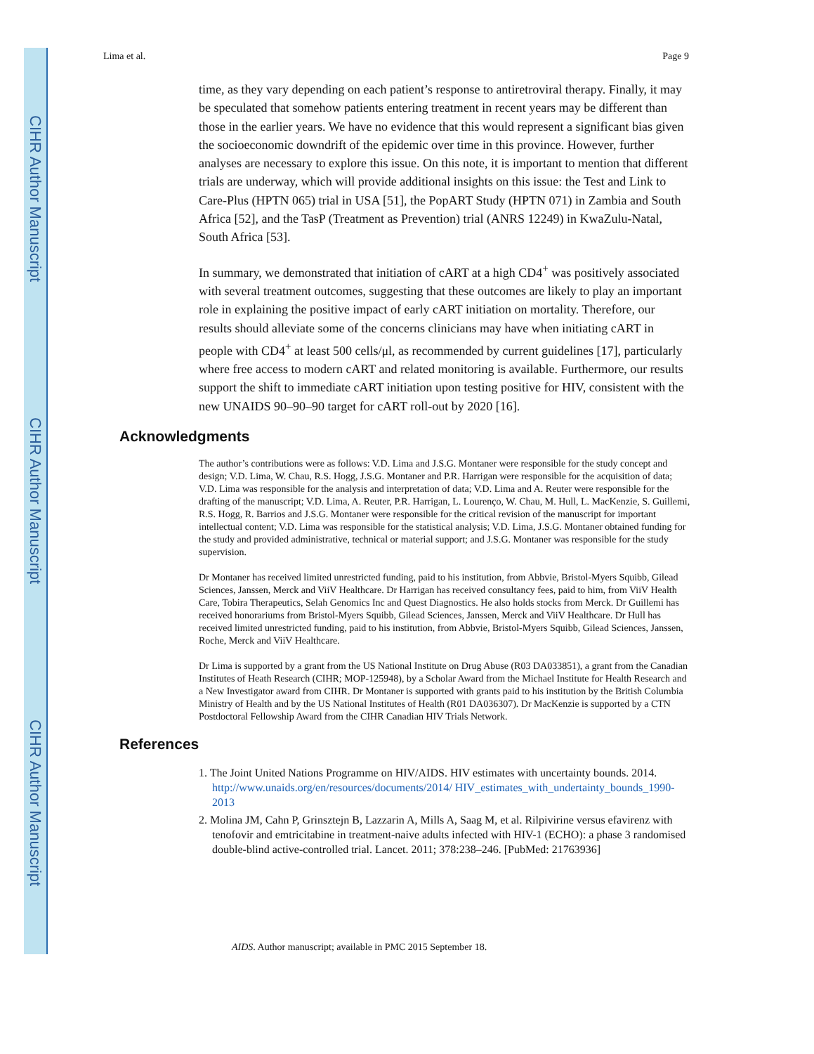CIHR Author Manuscript
CIHR Author Manuscript
CIHR Author Manuscript
Lima et al. Page 9
time, as they vary depending on each patient’s response to antiretroviral therapy. Finally, it may be speculated that somehow patients entering treatment in recent years may be different than those in the earlier years. We have no evidence that this would represent a significant bias given the socioeconomic downdrift of the epidemic over time in this province. However, further analyses are necessary to explore this issue. On this note, it is important to mention that different trials are underway, which will provide additional insights on this issue: the Test and Link to Care-Plus (HPTN 065) trial in USA [51], the PopART Study (HPTN 071) in Zambia and South Africa [52], and the TasP (Treatment as Prevention) trial (ANRS 12249) in KwaZulu-Natal, South Africa [53].
In summary, we demonstrated that initiation of cART at a high CD4<sup>+</sup> was positively associated with several treatment outcomes, suggesting that these outcomes are likely to play an important role in explaining the positive impact of early cART initiation on mortality. Therefore, our results should alleviate some of the concerns clinicians may have when initiating cART in people with CD4<sup>+</sup> at least 500 cells/μl, as recommended by current guidelines [17], particularly where free access to modern cART and related monitoring is available. Furthermore, our results support the shift to immediate cART initiation upon testing positive for HIV, consistent with the new UNAIDS 90–90–90 target for cART roll-out by 2020 [16].
Acknowledgments
The author’s contributions were as follows: V.D. Lima and J.S.G. Montaner were responsible for the study concept and design; V.D. Lima, W. Chau, R.S. Hogg, J.S.G. Montaner and P.R. Harrigan were responsible for the acquisition of data; V.D. Lima was responsible for the analysis and interpretation of data; V.D. Lima and A. Reuter were responsible for the drafting of the manuscript; V.D. Lima, A. Reuter, P.R. Harrigan, L. Lourenço, W. Chau, M. Hull, L. MacKenzie, S. Guillemi, R.S. Hogg, R. Barrios and J.S.G. Montaner were responsible for the critical revision of the manuscript for important intellectual content; V.D. Lima was responsible for the statistical analysis; V.D. Lima, J.S.G. Montaner obtained funding for the study and provided administrative, technical or material support; and J.S.G. Montaner was responsible for the study supervision.
Dr Montaner has received limited unrestricted funding, paid to his institution, from Abbvie, Bristol-Myers Squibb, Gilead Sciences, Janssen, Merck and ViiV Healthcare. Dr Harrigan has received consultancy fees, paid to him, from ViiV Health Care, Tobira Therapeutics, Selah Genomics Inc and Quest Diagnostics. He also holds stocks from Merck. Dr Guillemi has received honorariums from Bristol-Myers Squibb, Gilead Sciences, Janssen, Merck and ViiV Healthcare. Dr Hull has received limited unrestricted funding, paid to his institution, from Abbvie, Bristol-Myers Squibb, Gilead Sciences, Janssen, Roche, Merck and ViiV Healthcare.
Dr Lima is supported by a grant from the US National Institute on Drug Abuse (R03 DA033851), a grant from the Canadian Institutes of Heath Research (CIHR; MOP-125948), by a Scholar Award from the Michael Institute for Health Research and a New Investigator award from CIHR. Dr Montaner is supported with grants paid to his institution by the British Columbia Ministry of Health and by the US National Institutes of Health (R01 DA036307). Dr MacKenzie is supported by a CTN Postdoctoral Fellowship Award from the CIHR Canadian HIV Trials Network.
References
1. The Joint United Nations Programme on HIV/AIDS. HIV estimates with uncertainty bounds. 2014. http://www.unaids.org/en/resources/documents/2014/ HIV_estimates_with_undertainty_bounds_1990-2013
2. Molina JM, Cahn P, Grinsztejn B, Lazzarin A, Mills A, Saag M, et al. Rilpivirine versus efavirenz with tenofovir and emtricitabine in treatment-naive adults infected with HIV-1 (ECHO): a phase 3 randomised double-blind active-controlled trial. Lancet. 2011; 378:238–246. [PubMed: 21763936]
AIDS. Author manuscript; available in PMC 2015 September 18.